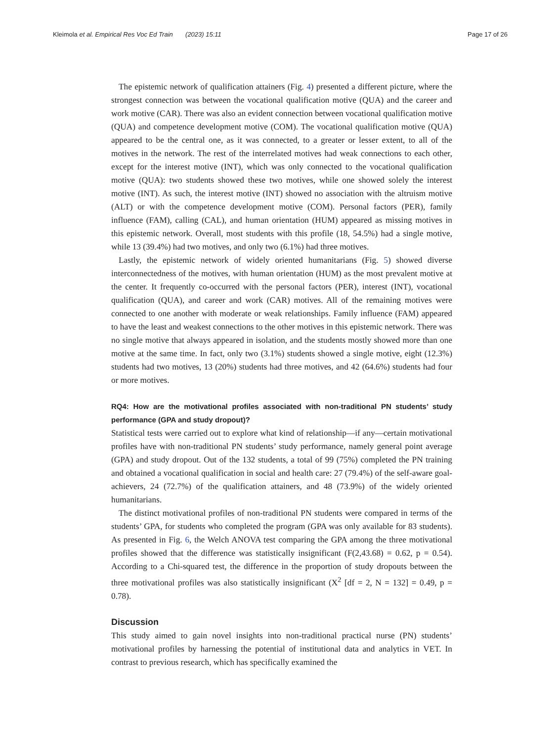Kleimola et al. Empirical Res Voc Ed Train (2023) 15:11 Page 17 of 26
The epistemic network of qualification attainers (Fig. 4) presented a different picture, where the strongest connection was between the vocational qualification motive (QUA) and the career and work motive (CAR). There was also an evident connection between vocational qualification motive (QUA) and competence development motive (COM). The vocational qualification motive (QUA) appeared to be the central one, as it was connected, to a greater or lesser extent, to all of the motives in the network. The rest of the interrelated motives had weak connections to each other, except for the interest motive (INT), which was only connected to the vocational qualification motive (QUA): two students showed these two motives, while one showed solely the interest motive (INT). As such, the interest motive (INT) showed no association with the altruism motive (ALT) or with the competence development motive (COM). Personal factors (PER), family influence (FAM), calling (CAL), and human orientation (HUM) appeared as missing motives in this epistemic network. Overall, most students with this profile (18, 54.5%) had a single motive, while 13 (39.4%) had two motives, and only two (6.1%) had three motives.
Lastly, the epistemic network of widely oriented humanitarians (Fig. 5) showed diverse interconnectedness of the motives, with human orientation (HUM) as the most prevalent motive at the center. It frequently co-occurred with the personal factors (PER), interest (INT), vocational qualification (QUA), and career and work (CAR) motives. All of the remaining motives were connected to one another with moderate or weak relationships. Family influence (FAM) appeared to have the least and weakest connections to the other motives in this epistemic network. There was no single motive that always appeared in isolation, and the students mostly showed more than one motive at the same time. In fact, only two (3.1%) students showed a single motive, eight (12.3%) students had two motives, 13 (20%) students had three motives, and 42 (64.6%) students had four or more motives.
RQ4: How are the motivational profiles associated with non-traditional PN students’ study performance (GPA and study dropout)?
Statistical tests were carried out to explore what kind of relationship—if any—certain motivational profiles have with non-traditional PN students’ study performance, namely general point average (GPA) and study dropout. Out of the 132 students, a total of 99 (75%) completed the PN training and obtained a vocational qualification in social and health care: 27 (79.4%) of the self-aware goal-achievers, 24 (72.7%) of the qualification attainers, and 48 (73.9%) of the widely oriented humanitarians.
The distinct motivational profiles of non-traditional PN students were compared in terms of the students’ GPA, for students who completed the program (GPA was only available for 83 students). As presented in Fig. 6, the Welch ANOVA test comparing the GPA among the three motivational profiles showed that the difference was statistically insignificant (F(2,43.68) = 0.62, p = 0.54). According to a Chi-squared test, the difference in the proportion of study dropouts between the three motivational profiles was also statistically insignificant (X<sup>2</sup> [df = 2, N = 132] = 0.49, p = 0.78).
Discussion
This study aimed to gain novel insights into non-traditional practical nurse (PN) students’ motivational profiles by harnessing the potential of institutional data and analytics in VET. In contrast to previous research, which has specifically examined the